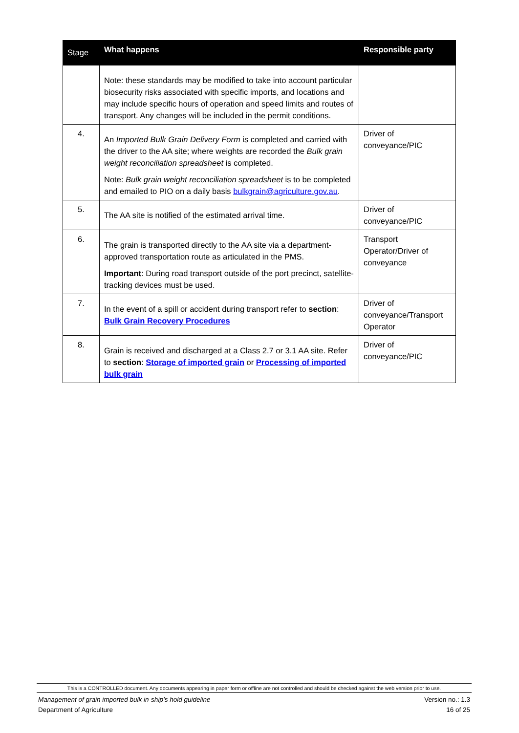| Stage | What happens | Responsible party |
| --- | --- | --- |
| | Note: these standards may be modified to take into account particular biosecurity risks associated with specific imports, and locations and may include specific hours of operation and speed limits and routes of transport. Any changes will be included in the permit conditions. | |
| 4. | An Imported Bulk Grain Delivery Form is completed and carried with the driver to the AA site; where weights are recorded the Bulk grain weight reconciliation spreadsheet is completed. Note: Bulk grain weight reconciliation spreadsheet is to be completed and emailed to PIO on a daily basis bulkgrain@agriculture.gov.au . | Driver of conveyance/PIC |
| 5. | The AA site is notified of the estimated arrival time. | Driver of conveyance/PIC |
| 6. | The grain is transported directly to the AA site via a department-approved transportation route as articulated in the PMS. Important : During road transport outside of the port precinct, satellite-tracking devices must be used. | Transport Operator/Driver of conveyance |
| 7. | In the event of a spill or accident during transport refer to section : Bulk Grain Recovery Procedures | Driver of conveyance/Transport Operator |
| 8. | Grain is received and discharged at a Class 2.7 or 3.1 AA site. Refer to section : Storage of imported grain or Processing of imported bulk grain | Driver of conveyance/PIC |
This is a CONTROLLED document. Any documents appearing in paper form or offline are not controlled and should be checked against the web version prior to use.
Management of grain imported bulk in-ship’s hold guideline Version no.: 1.3
Department of Agriculture 16 of 25